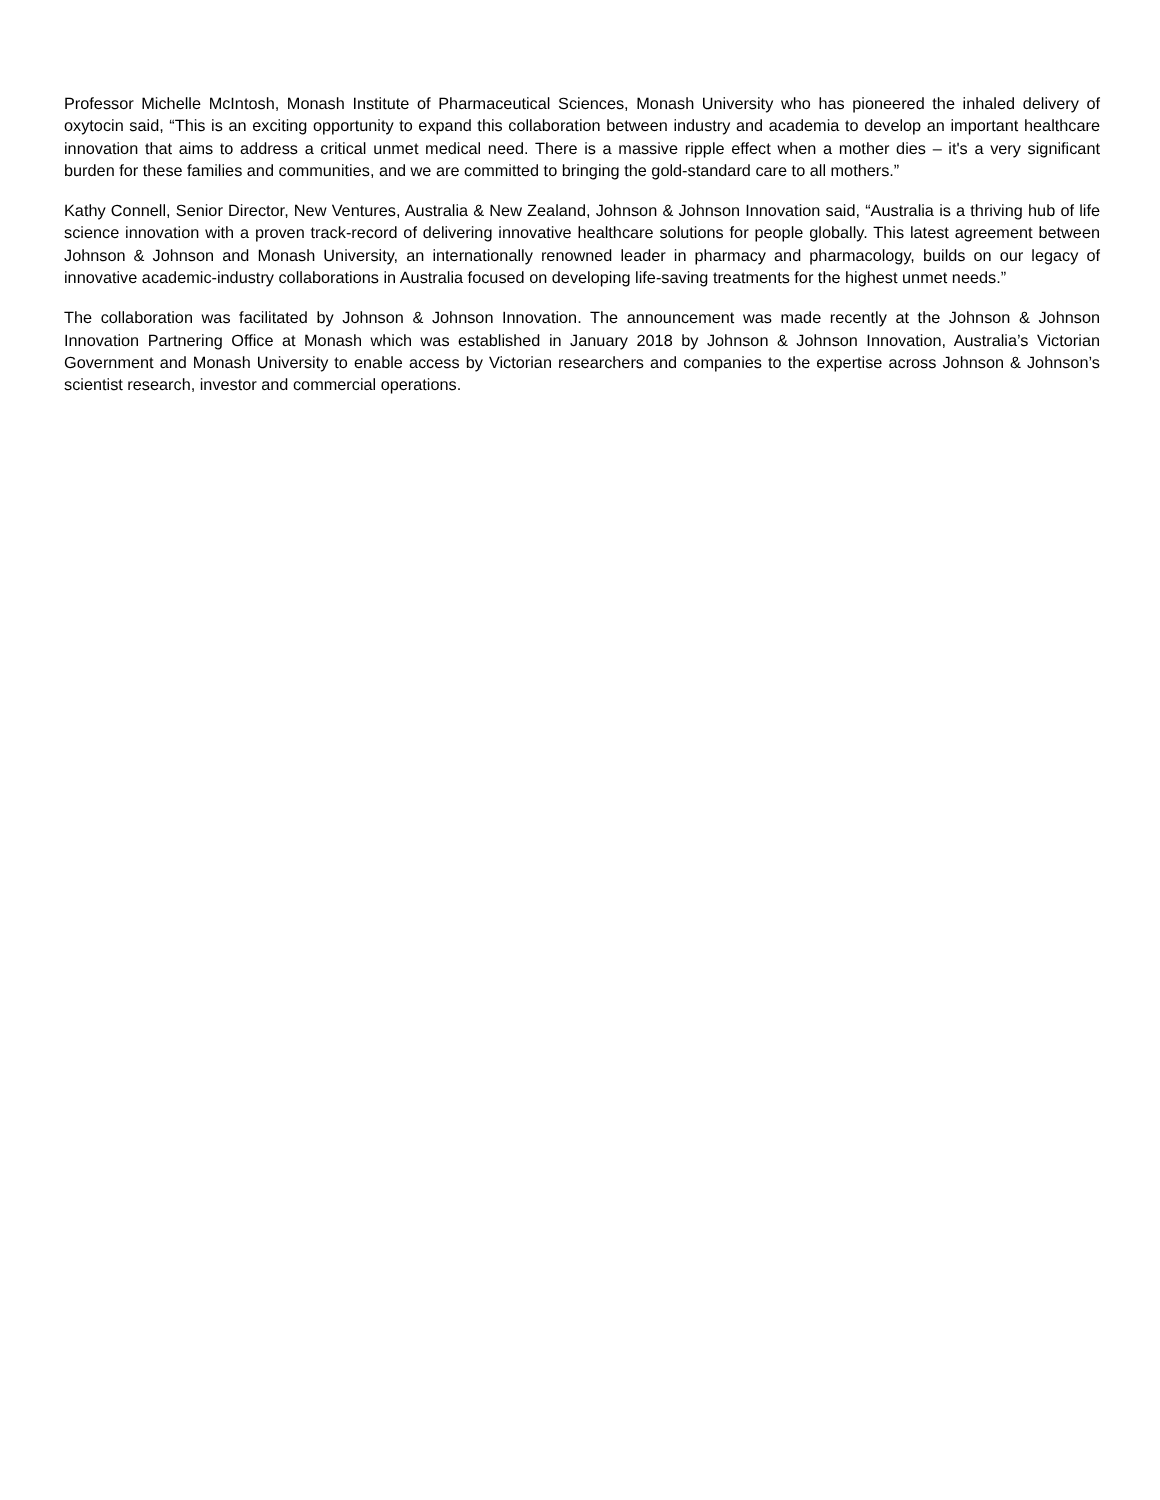Professor Michelle McIntosh, Monash Institute of Pharmaceutical Sciences, Monash University who has pioneered the inhaled delivery of oxytocin said, “This is an exciting opportunity to expand this collaboration between industry and academia to develop an important healthcare innovation that aims to address a critical unmet medical need. There is a massive ripple effect when a mother dies – it's a very significant burden for these families and communities, and we are committed to bringing the gold-standard care to all mothers.”
Kathy Connell, Senior Director, New Ventures, Australia & New Zealand, Johnson & Johnson Innovation said, “Australia is a thriving hub of life science innovation with a proven track-record of delivering innovative healthcare solutions for people globally. This latest agreement between Johnson & Johnson and Monash University, an internationally renowned leader in pharmacy and pharmacology, builds on our legacy of innovative academic-industry collaborations in Australia focused on developing life-saving treatments for the highest unmet needs.”
The collaboration was facilitated by Johnson & Johnson Innovation. The announcement was made recently at the Johnson & Johnson Innovation Partnering Office at Monash which was established in January 2018 by Johnson & Johnson Innovation, Australia’s Victorian Government and Monash University to enable access by Victorian researchers and companies to the expertise across Johnson & Johnson’s scientist research, investor and commercial operations.